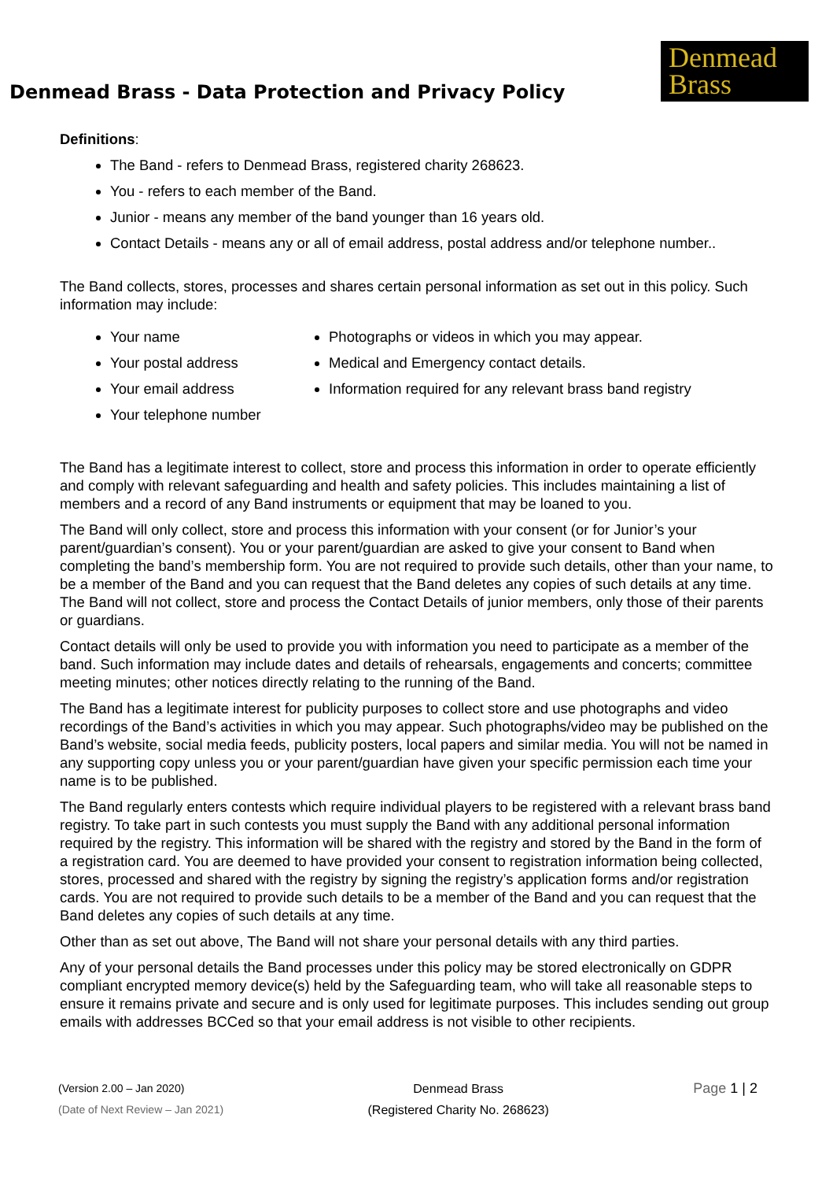Denmead Brass - Data Protection and Privacy Policy
Denmead
Brass
Definitions:
The Band - refers to Denmead Brass, registered charity 268623.
You - refers to each member of the Band.
Junior - means any member of the band younger than 16 years old.
Contact Details - means any or all of email address, postal address and/or telephone number..
The Band collects, stores, processes and shares certain personal information as set out in this policy. Such information may include:
Your name
Your postal address
Your email address
Your telephone number
Photographs or videos in which you may appear.
Medical and Emergency contact details.
Information required for any relevant brass band registry
The Band has a legitimate interest to collect, store and process this information in order to operate efficiently and comply with relevant safeguarding and health and safety policies. This includes maintaining a list of members and a record of any Band instruments or equipment that may be loaned to you.
The Band will only collect, store and process this information with your consent (or for Junior’s your parent/guardian’s consent). You or your parent/guardian are asked to give your consent to Band when completing the band’s membership form. You are not required to provide such details, other than your name, to be a member of the Band and you can request that the Band deletes any copies of such details at any time. The Band will not collect, store and process the Contact Details of junior members, only those of their parents or guardians.
Contact details will only be used to provide you with information you need to participate as a member of the band. Such information may include dates and details of rehearsals, engagements and concerts; committee meeting minutes; other notices directly relating to the running of the Band.
The Band has a legitimate interest for publicity purposes to collect store and use photographs and video recordings of the Band’s activities in which you may appear. Such photographs/video may be published on the Band’s website, social media feeds, publicity posters, local papers and similar media. You will not be named in any supporting copy unless you or your parent/guardian have given your specific permission each time your name is to be published.
The Band regularly enters contests which require individual players to be registered with a relevant brass band registry. To take part in such contests you must supply the Band with any additional personal information required by the registry. This information will be shared with the registry and stored by the Band in the form of a registration card. You are deemed to have provided your consent to registration information being collected, stores, processed and shared with the registry by signing the registry’s application forms and/or registration cards. You are not required to provide such details to be a member of the Band and you can request that the Band deletes any copies of such details at any time.
Other than as set out above, The Band will not share your personal details with any third parties.
Any of your personal details the Band processes under this policy may be stored electronically on GDPR compliant encrypted memory device(s) held by the Safeguarding team, who will take all reasonable steps to ensure it remains private and secure and is only used for legitimate purposes. This includes sending out group emails with addresses BCCed so that your email address is not visible to other recipients.
(Version 2.00 – Jan 2020)
(Date of Next Review – Jan 2021)
Denmead Brass
(Registered Charity No. 268623)
Page 1 | 2